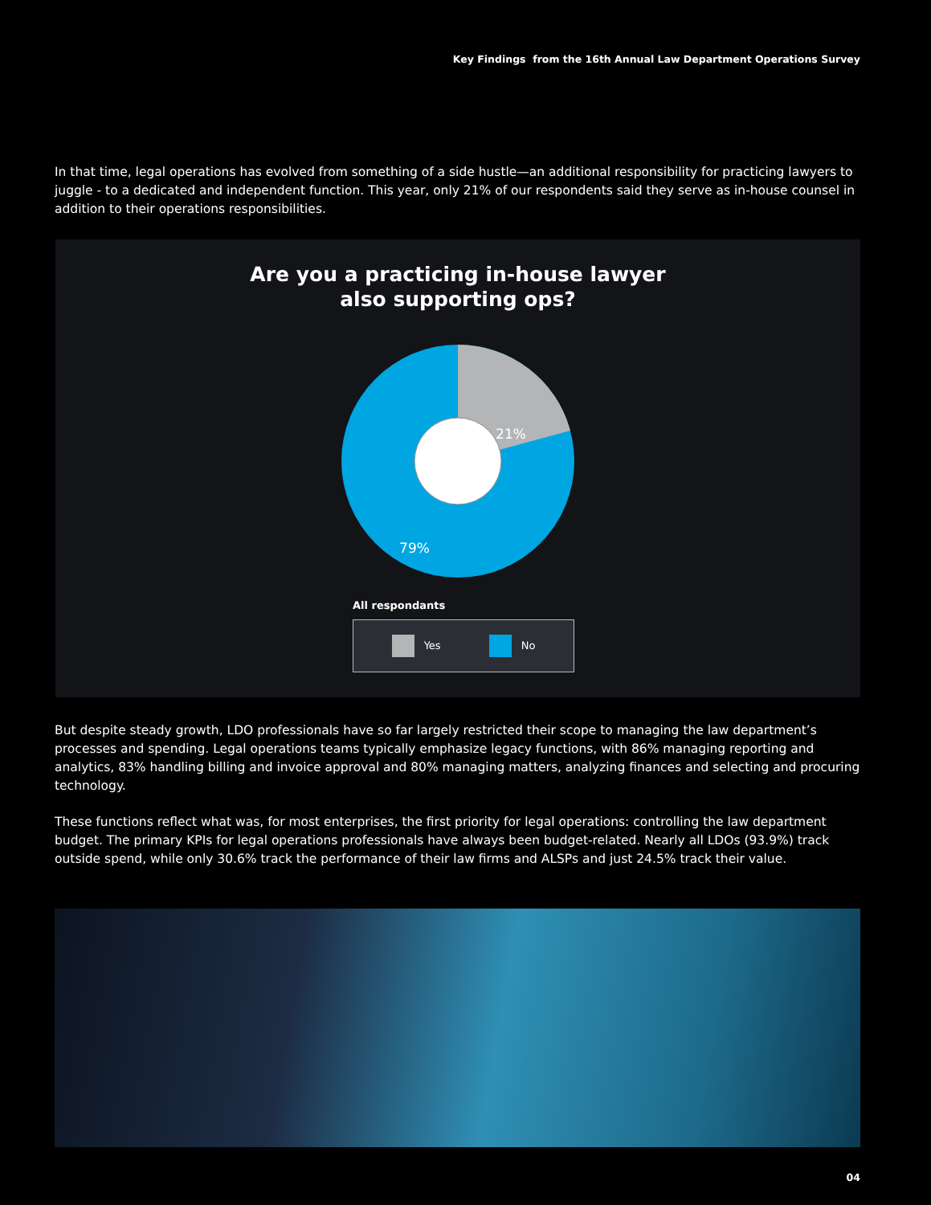Key Findings from the 16th Annual Law Department Operations Survey
In that time, legal operations has evolved from something of a side hustle—an additional responsibility for practicing lawyers to juggle - to a dedicated and independent function. This year, only 21% of our respondents said they serve as in-house counsel in addition to their operations responsibilities.
Are you a practicing in-house lawyer
also supporting ops?
21%
79%
All respondants
Yes No
But despite steady growth, LDO professionals have so far largely restricted their scope to managing the law department’s processes and spending. Legal operations teams typically emphasize legacy functions, with 86% managing reporting and analytics, 83% handling billing and invoice approval and 80% managing matters, analyzing finances and selecting and procuring technology.
These functions reflect what was, for most enterprises, the first priority for legal operations: controlling the law department budget. The primary KPIs for legal operations professionals have always been budget-related. Nearly all LDOs (93.9%) track outside spend, while only 30.6% track the performance of their law firms and ALSPs and just 24.5% track their value.
04